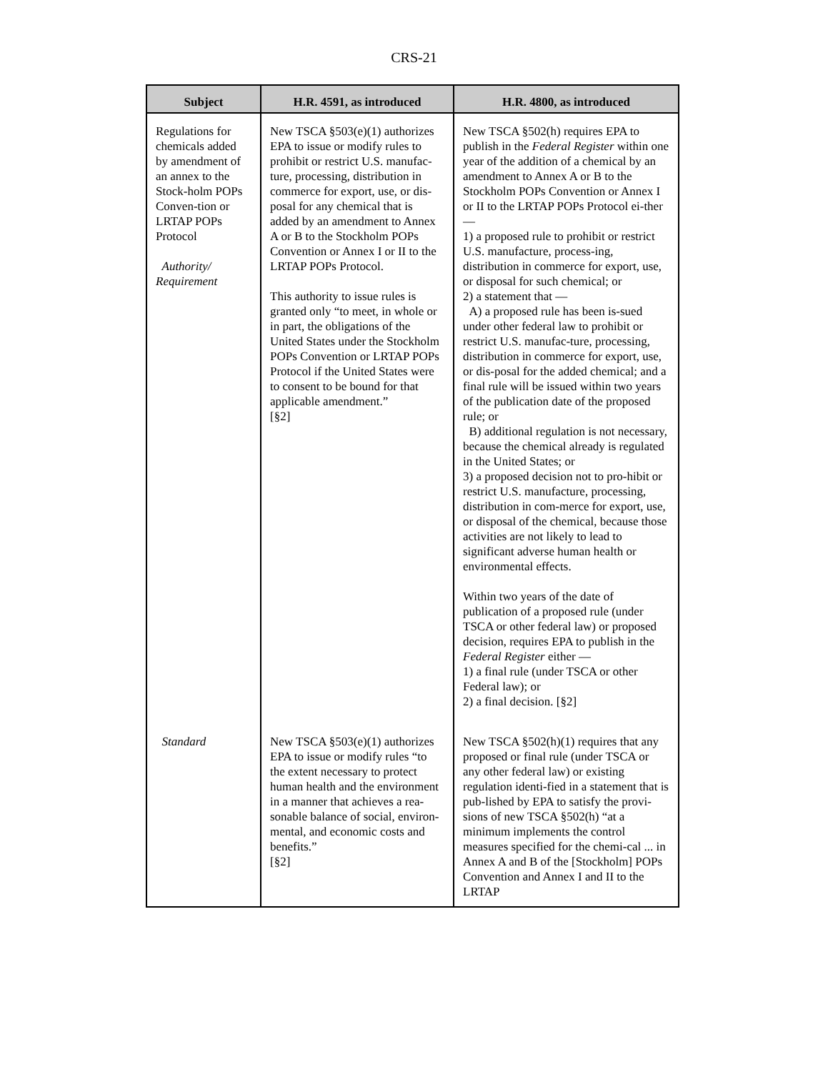CRS-21
| Subject | H.R. 4591, as introduced | H.R. 4800, as introduced |
| --- | --- | --- |
| Regulations for chemicals added by amendment of an annex to the Stock-holm POPs Conven-tion or LRTAP POPs Protocol Authority/ Requirement | New TSCA §503(e)(1) authorizes EPA to issue or modify rules to prohibit or restrict U.S. manufac-ture, processing, distribution in commerce for export, use, or dis-posal for any chemical that is added by an amendment to Annex A or B to the Stockholm POPs Convention or Annex I or II to the LRTAP POPs Protocol. This authority to issue rules is granted only “to meet, in whole or in part, the obligations of the United States under the Stockholm POPs Convention or LRTAP POPs Protocol if the United States were to consent to be bound for that applicable amendment.” [§2] | New TSCA §502(h) requires EPA to publish in the Federal Register within one year of the addition of a chemical by an amendment to Annex A or B to the Stockholm POPs Convention or Annex I or II to the LRTAP POPs Protocol ei-ther — 1) a proposed rule to prohibit or restrict U.S. manufacture, process-ing, distribution in commerce for export, use, or disposal for such chemical; or 2) a statement that — A) a proposed rule has been is-sued under other federal law to prohibit or restrict U.S. manufac-ture, processing, distribution in commerce for export, use, or dis-posal for the added chemical; and a final rule will be issued within two years of the publication date of the proposed rule; or B) additional regulation is not necessary, because the chemical already is regulated in the United States; or 3) a proposed decision not to pro-hibit or restrict U.S. manufacture, processing, distribution in com-merce for export, use, or disposal of the chemical, because those activities are not likely to lead to significant adverse human health or environmental effects. Within two years of the date of publication of a proposed rule (under TSCA or other federal law) or proposed decision, requires EPA to publish in the Federal Register either — 1) a final rule (under TSCA or other Federal law); or 2) a final decision. [§2] |
| Standard | New TSCA §503(e)(1) authorizes EPA to issue or modify rules “to the extent necessary to protect human health and the environment in a manner that achieves a rea-sonable balance of social, environ-mental, and economic costs and benefits.” [§2] | New TSCA §502(h)(1) requires that any proposed or final rule (under TSCA or any other federal law) or existing regulation identi-fied in a statement that is pub-lished by EPA to satisfy the provi-sions of new TSCA §502(h) “at a minimum implements the control measures specified for the chemi-cal ... in Annex A and B of the [Stockholm] POPs Convention and Annex I and II to the LRTAP |